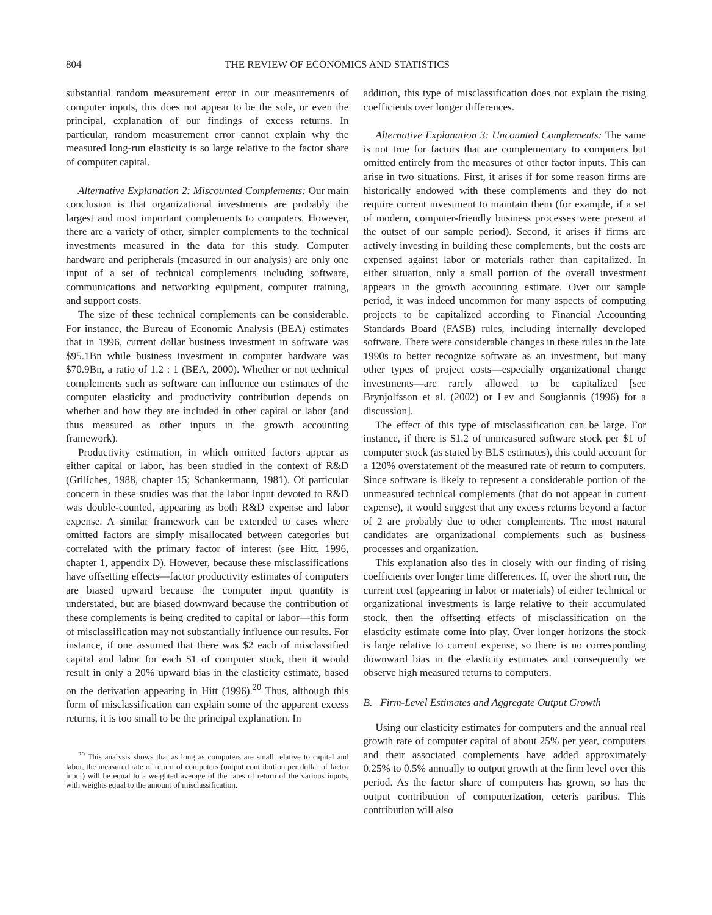804 THE REVIEW OF ECONOMICS AND STATISTICS
substantial random measurement error in our measurements of computer inputs, this does not appear to be the sole, or even the principal, explanation of our findings of excess returns. In particular, random measurement error cannot explain why the measured long-run elasticity is so large relative to the factor share of computer capital.
Alternative Explanation 2: Miscounted Complements: Our main conclusion is that organizational investments are probably the largest and most important complements to computers. However, there are a variety of other, simpler complements to the technical investments measured in the data for this study. Computer hardware and peripherals (measured in our analysis) are only one input of a set of technical complements including software, communications and networking equipment, computer training, and support costs.
The size of these technical complements can be considerable. For instance, the Bureau of Economic Analysis (BEA) estimates that in 1996, current dollar business investment in software was $95.1Bn while business investment in computer hardware was $70.9Bn, a ratio of 1.2 : 1 (BEA, 2000). Whether or not technical complements such as software can influence our estimates of the computer elasticity and productivity contribution depends on whether and how they are included in other capital or labor (and thus measured as other inputs in the growth accounting framework).
Productivity estimation, in which omitted factors appear as either capital or labor, has been studied in the context of R&D (Griliches, 1988, chapter 15; Schankermann, 1981). Of particular concern in these studies was that the labor input devoted to R&D was double-counted, appearing as both R&D expense and labor expense. A similar framework can be extended to cases where omitted factors are simply misallocated between categories but correlated with the primary factor of interest (see Hitt, 1996, chapter 1, appendix D). However, because these misclassifications have offsetting effects—factor productivity estimates of computers are biased upward because the computer input quantity is understated, but are biased downward because the contribution of these complements is being credited to capital or labor—this form of misclassification may not substantially influence our results. For instance, if one assumed that there was $2 each of misclassified capital and labor for each $1 of computer stock, then it would result in only a 20% upward bias in the elasticity estimate, based on the derivation appearing in Hitt (1996).<sup>20</sup> Thus, although this form of misclassification can explain some of the apparent excess returns, it is too small to be the principal explanation. In
<sup>20</sup> This analysis shows that as long as computers are small relative to capital and labor, the measured rate of return of computers (output contribution per dollar of factor input) will be equal to a weighted average of the rates of return of the various inputs, with weights equal to the amount of misclassification.
addition, this type of misclassification does not explain the rising coefficients over longer differences.
Alternative Explanation 3: Uncounted Complements: The same is not true for factors that are complementary to computers but omitted entirely from the measures of other factor inputs. This can arise in two situations. First, it arises if for some reason firms are historically endowed with these complements and they do not require current investment to maintain them (for example, if a set of modern, computer-friendly business processes were present at the outset of our sample period). Second, it arises if firms are actively investing in building these complements, but the costs are expensed against labor or materials rather than capitalized. In either situation, only a small portion of the overall investment appears in the growth accounting estimate. Over our sample period, it was indeed uncommon for many aspects of computing projects to be capitalized according to Financial Accounting Standards Board (FASB) rules, including internally developed software. There were considerable changes in these rules in the late 1990s to better recognize software as an investment, but many other types of project costs—especially organizational change investments—are rarely allowed to be capitalized [see Brynjolfsson et al. (2002) or Lev and Sougiannis (1996) for a discussion].
The effect of this type of misclassification can be large. For instance, if there is $1.2 of unmeasured software stock per $1 of computer stock (as stated by BLS estimates), this could account for a 120% overstatement of the measured rate of return to computers. Since software is likely to represent a considerable portion of the unmeasured technical complements (that do not appear in current expense), it would suggest that any excess returns beyond a factor of 2 are probably due to other complements. The most natural candidates are organizational complements such as business processes and organization.
This explanation also ties in closely with our finding of rising coefficients over longer time differences. If, over the short run, the current cost (appearing in labor or materials) of either technical or organizational investments is large relative to their accumulated stock, then the offsetting effects of misclassification on the elasticity estimate come into play. Over longer horizons the stock is large relative to current expense, so there is no corresponding downward bias in the elasticity estimates and consequently we observe high measured returns to computers.
B. Firm-Level Estimates and Aggregate Output Growth
Using our elasticity estimates for computers and the annual real growth rate of computer capital of about 25% per year, computers and their associated complements have added approximately 0.25% to 0.5% annually to output growth at the firm level over this period. As the factor share of computers has grown, so has the output contribution of computerization, ceteris paribus. This contribution will also